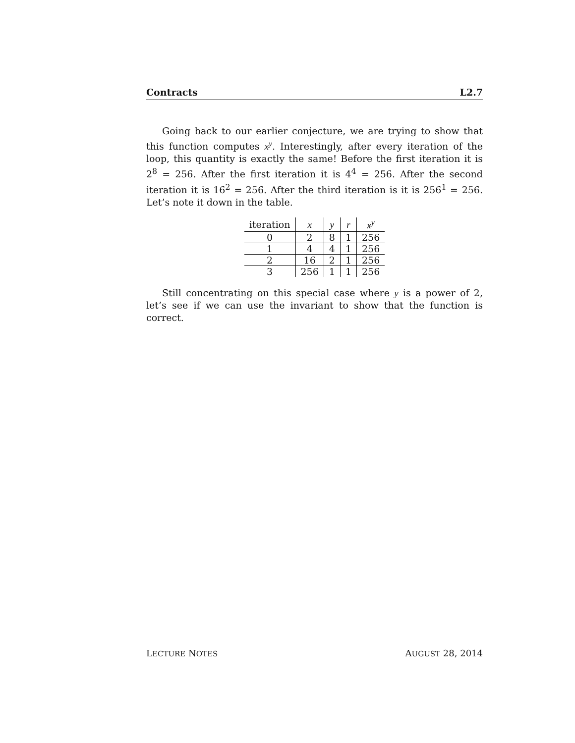Contracts L2.7
Going back to our earlier conjecture, we are trying to show that this function computes x<sup>y</sup>. Interestingly, after every iteration of the loop, this quantity is exactly the same! Before the first iteration it is 2<sup>8</sup> = 256. After the first iteration it is 4<sup>4</sup> = 256. After the second iteration it is 16<sup>2</sup> = 256. After the third iteration is it is 256<sup>1</sup> = 256. Let’s note it down in the table.
| iteration | x | y | r | x<sup>y</sup> |
| --- | --- | --- | --- | --- |
| 0 | 2 | 8 | 1 | 256 |
| 1 | 4 | 4 | 1 | 256 |
| 2 | 16 | 2 | 1 | 256 |
| 3 | 256 | 1 | 1 | 256 |
Still concentrating on this special case where y is a power of 2, let’s see if we can use the invariant to show that the function is correct.
LECTURE NOTES AUGUST 28, 2014